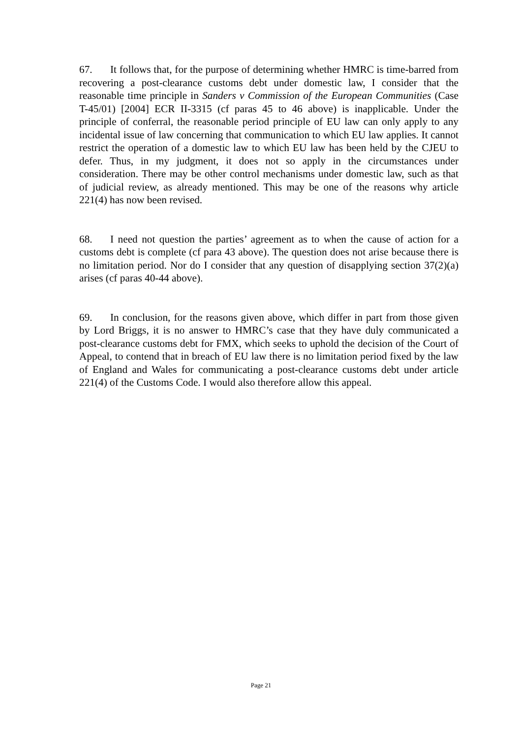67. It follows that, for the purpose of determining whether HMRC is time-barred from recovering a post-clearance customs debt under domestic law, I consider that the reasonable time principle in Sanders v Commission of the European Communities (Case T-45/01) [2004] ECR II-3315 (cf paras 45 to 46 above) is inapplicable. Under the principle of conferral, the reasonable period principle of EU law can only apply to any incidental issue of law concerning that communication to which EU law applies. It cannot restrict the operation of a domestic law to which EU law has been held by the CJEU to defer. Thus, in my judgment, it does not so apply in the circumstances under consideration. There may be other control mechanisms under domestic law, such as that of judicial review, as already mentioned. This may be one of the reasons why article 221(4) has now been revised.
68. I need not question the parties’ agreement as to when the cause of action for a customs debt is complete (cf para 43 above). The question does not arise because there is no limitation period. Nor do I consider that any question of disapplying section 37(2)(a) arises (cf paras 40-44 above).
69. In conclusion, for the reasons given above, which differ in part from those given by Lord Briggs, it is no answer to HMRC’s case that they have duly communicated a post-clearance customs debt for FMX, which seeks to uphold the decision of the Court of Appeal, to contend that in breach of EU law there is no limitation period fixed by the law of England and Wales for communicating a post-clearance customs debt under article 221(4) of the Customs Code. I would also therefore allow this appeal.
Page 21